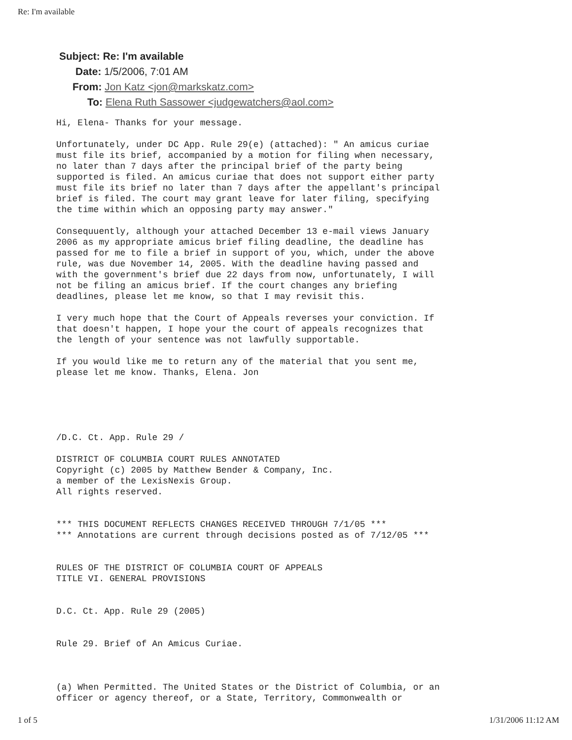Re: I'm available
Subject: Re: I'm available
Date: 1/5/2006, 7:01 AM
From: Jon Katz <jon@markskatz.com>
To: Elena Ruth Sassower <judgewatchers@aol.com>
Hi, Elena- Thanks for your message. Unfortunately, under DC App. Rule 29(e) (attached): " An amicus curiae must file its brief, accompanied by a motion for filing when necessary, no later than 7 days after the principal brief of the party being supported is filed. An amicus curiae that does not support either party must file its brief no later than 7 days after the appellant's principal brief is filed. The court may grant leave for later filing, specifying the time within which an opposing party may answer." Consequuently, although your attached December 13 e-mail views January 2006 as my appropriate amicus brief filing deadline, the deadline has passed for me to file a brief in support of you, which, under the above rule, was due November 14, 2005. With the deadline having passed and with the government's brief due 22 days from now, unfortunately, I will not be filing an amicus brief. If the court changes any briefing deadlines, please let me know, so that I may revisit this. I very much hope that the Court of Appeals reverses your conviction. If that doesn't happen, I hope your the court of appeals recognizes that the length of your sentence was not lawfully supportable. If you would like me to return any of the material that you sent me, please let me know. Thanks, Elena. Jon /D.C. Ct. App. Rule 29 / DISTRICT OF COLUMBIA COURT RULES ANNOTATED Copyright (c) 2005 by Matthew Bender & Company, Inc. a member of the LexisNexis Group. All rights reserved. *** THIS DOCUMENT REFLECTS CHANGES RECEIVED THROUGH 7/1/05 *** *** Annotations are current through decisions posted as of 7/12/05 *** RULES OF THE DISTRICT OF COLUMBIA COURT OF APPEALS TITLE VI. GENERAL PROVISIONS D.C. Ct. App. Rule 29 (2005) Rule 29. Brief of An Amicus Curiae. (a) When Permitted. The United States or the District of Columbia, or an officer or agency thereof, or a State, Territory, Commonwealth or
1 of 5 1/31/2006 11:12 AM